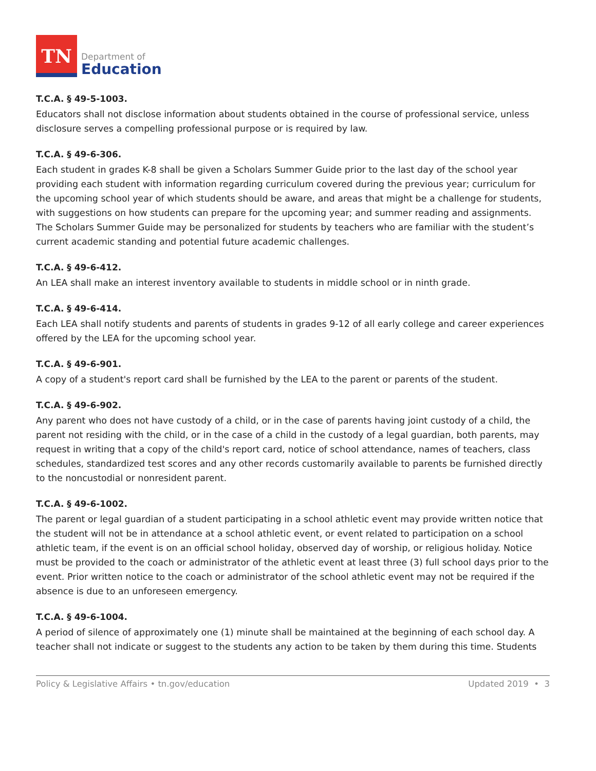TN
Department of
Education
T.C.A. § 49-5-1003.
Educators shall not disclose information about students obtained in the course of professional service, unless disclosure serves a compelling professional purpose or is required by law.
T.C.A. § 49-6-306.
Each student in grades K-8 shall be given a Scholars Summer Guide prior to the last day of the school year providing each student with information regarding curriculum covered during the previous year; curriculum for the upcoming school year of which students should be aware, and areas that might be a challenge for students, with suggestions on how students can prepare for the upcoming year; and summer reading and assignments. The Scholars Summer Guide may be personalized for students by teachers who are familiar with the student’s current academic standing and potential future academic challenges.
T.C.A. § 49-6-412.
An LEA shall make an interest inventory available to students in middle school or in ninth grade.
T.C.A. § 49-6-414.
Each LEA shall notify students and parents of students in grades 9-12 of all early college and career experiences offered by the LEA for the upcoming school year.
T.C.A. § 49-6-901.
A copy of a student's report card shall be furnished by the LEA to the parent or parents of the student.
T.C.A. § 49-6-902.
Any parent who does not have custody of a child, or in the case of parents having joint custody of a child, the parent not residing with the child, or in the case of a child in the custody of a legal guardian, both parents, may request in writing that a copy of the child's report card, notice of school attendance, names of teachers, class schedules, standardized test scores and any other records customarily available to parents be furnished directly to the noncustodial or nonresident parent.
T.C.A. § 49-6-1002.
The parent or legal guardian of a student participating in a school athletic event may provide written notice that the student will not be in attendance at a school athletic event, or event related to participation on a school athletic team, if the event is on an official school holiday, observed day of worship, or religious holiday. Notice must be provided to the coach or administrator of the athletic event at least three (3) full school days prior to the event. Prior written notice to the coach or administrator of the school athletic event may not be required if the absence is due to an unforeseen emergency.
T.C.A. § 49-6-1004.
A period of silence of approximately one (1) minute shall be maintained at the beginning of each school day. A teacher shall not indicate or suggest to the students any action to be taken by them during this time. Students
Policy & Legislative Affairs • tn.gov/education Updated 2019 • 3